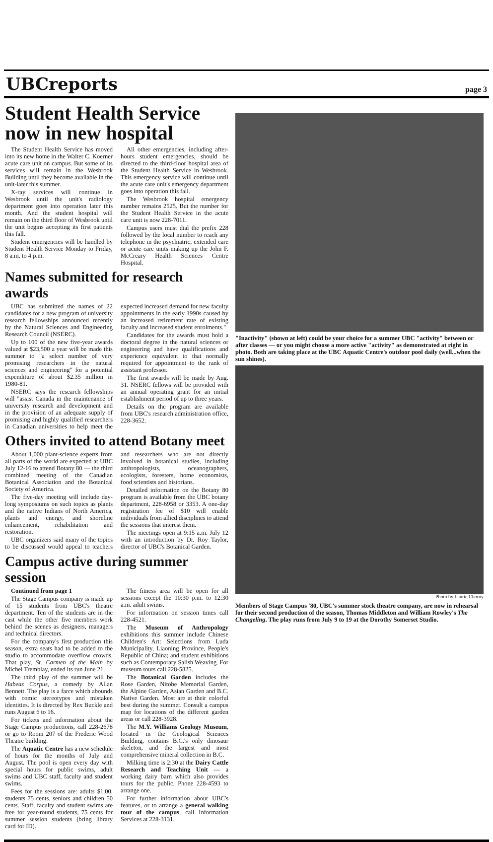UBCreports page 3
Student Health Service now in new hospital
The Student Health Service has moved into its new home in the Walter C. Koerner acute care unit on campus. But some of its services will remain in the Wesbrook Building until they become available in the unit-later this summer.
X-ray services will continue in Wesbrook until the unit's radiology department goes into operation later this month. And the student hospital will remain on the third floor of Wesbrook until the unit begins accepting its first patients this fall.
Student emergencies will be handled by Student Health Service Monday to Friday, 8 a.m. to 4 p.m.
All other emergencies, including after-hours student emergencies, should be directed to the third-floor hospital area of the Student Health Service in Wesbrook. This emergency service will continue until the acute care unit's emergency department goes into operation this fall.
The Wesbrook hospital emergency number remains 2525. But the number for the Student Health Service in the acute care unit is now 228-7011.
Campus users must dial the prefix 228 followed by the local number to reach any telephone in the psychiatric, extended care or acute care units making up the John F. McCreary Health Sciences Centre Hospital.
Names submitted for research awards
UBC has submitted the names of 22 candidates for a new program of university research fellowships announced recently by the Natural Sciences and Engineering Research Council (NSERC).
Up to 100 of the new five-year awards valued at $23,500 a year will be made this summer to "a select number of very promising researchers in the natural sciences and engineering" for a potential expenditure of about $2.35 million in 1980-81.
NSERC says the research fellowships will "assist Canada in the maintenance of university research and development and in the provision of an adequate supply of promising and highly qualified researchers in Canadian universities to help meet the expected increased demand for new faculty appointments in the early 1990s caused by an increased retirement rate of existing faculty and increased student enrolments."
Candidates for the awards must hold a doctoral degree in the natural sciences or engineering and have qualifications and experience equivalent to that normally required for appointment to the rank of assistant professor.
The first awards will be made by Aug. 31. NSERC fellows will be provided with an annual operating grant for an initial establishment period of up to three years.
Details on the program are available from UBC's research administration office, 228-3652.
Others invited to attend Botany meet
About 1,000 plant-science experts from all parts of the world are expected at UBC July 12-16 to attend Botany 80 — the third combined meeting of the Canadian Botanical Association and the Botanical Society of America.
The five-day meeting will include day-long symposiums on such topics as plants and the native Indians of North America, plants and energy, and shoreline enhancement, rehabilitation and restoration.
UBC organizers said many of the topics to be discussed would appeal to teachers and researchers who are not directly involved in botanical studies, including anthropologists, oceanographers, ecologists, foresters, home economists, food scientists and historians.
Detailed information on the Botany 80 program is available from the UBC botany department, 228-6958 or 3353. A one-day registration fee of $10 will enable individuals from allied disciplines to attend the sessions that interest them.
The meetings open at 9:15 a.m. July 12 with an introduction by Dr. Roy Taylor, director of UBC's Botanical Garden.
Campus active during summer session
Continued from page 1
The Stage Campus company is made up of 15 students from UBC's theatre department. Ten of the students are in the cast while the other five members work behind the scenes as designers, managers and technical directors.
For the company's first production this season, extra seats had to be added to the studio to accommodate overflow crowds. That play, St. Carmen of the Main by Michel Tremblay, ended its run June 21.
The third play of the summer will be Habeas Corpus, a comedy by Allan Bennett. The play is a farce which abounds with comic stereotypes and mistaken identities. It is directed by Rex Buckle and runs August 6 to 16.
For tickets and information about the Stage Campus productions, call 228-2678 or go to Room 207 of the Frederic Wood Theatre building.
The Aquatic Centre has a new schedule of hours for the months of July and August. The pool is open every day with special hours for public swims, adult swims and UBC staff, faculty and student swims.
Fees for the sessions are: adults $1.00, students 75 cents, seniors and children 50 cents. Staff, faculty and student swims are free for year-round students, 75 cents for summer session students (bring library card for ID).
The fitness area will be open for all sessions except the 10:30 p.m. to 12:30 a.m. adult swims.
For information on session times call 228-4521.
The Museum of Anthropology exhibitions this summer include Chinese Children's Art: Selections from Luda Municipality, Liaoning Province, People's Republic of China; and student exhibitions such as Contemporary Salish Weaving. For museum tours call 228-5825.
The Botanical Garden includes the Rose Garden, Nitobe Memorial Garden, the Alpine Garden, Asian Garden and B.C. Native Garden. Most are at their colorful best during the summer. Consult a campus map for locations of the different garden areas or call 228-3928.
The M.Y. Williams Geology Museum, located in the Geological Sciences Building, contains B.C.'s only dinosaur skeleton, and the largest and most comprehensive mineral collection in B.C.
Milking time is 2:30 at the Dairy Cattle Research and Teaching Unit — a working dairy barn which also provides tours for the public. Phone 228-4593 to arrange one.
For further information about UBC's features, or to arrange a general walking tour of the campus, call Information Services at 228-3131.
"Inactivity" (shown at left) could be your choice for a summer UBC "activity" between or after classes — or you might choose a more active "activity" as demonstrated at right in photo. Both are taking place at the UBC Aquatic Centre's outdoor pool daily (well...when the sun shines).
Photo by Laurie Chorny
Members of Stage Campus '80, UBC's summer stock theatre company, are now in rehearsal for their second production of the season, Thomas Middleton and William Rowley's The Changeling. The play runs from July 9 to 19 at the Dorothy Somerset Studio.